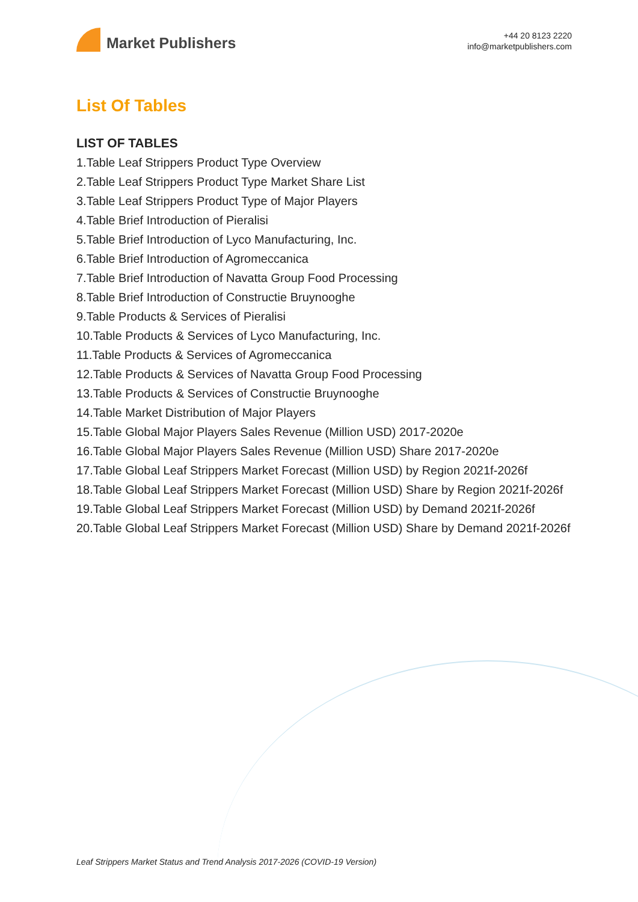Market Publishers
+44 20 8123 2220
info@marketpublishers.com
List Of Tables
LIST OF TABLES
1.Table Leaf Strippers Product Type Overview
2.Table Leaf Strippers Product Type Market Share List
3.Table Leaf Strippers Product Type of Major Players
4.Table Brief Introduction of Pieralisi
5.Table Brief Introduction of Lyco Manufacturing, Inc.
6.Table Brief Introduction of Agromeccanica
7.Table Brief Introduction of Navatta Group Food Processing
8.Table Brief Introduction of Constructie Bruynooghe
9.Table Products & Services of Pieralisi
10.Table Products & Services of Lyco Manufacturing, Inc.
11.Table Products & Services of Agromeccanica
12.Table Products & Services of Navatta Group Food Processing
13.Table Products & Services of Constructie Bruynooghe
14.Table Market Distribution of Major Players
15.Table Global Major Players Sales Revenue (Million USD) 2017-2020e
16.Table Global Major Players Sales Revenue (Million USD) Share 2017-2020e
17.Table Global Leaf Strippers Market Forecast (Million USD) by Region 2021f-2026f
18.Table Global Leaf Strippers Market Forecast (Million USD) Share by Region 2021f-2026f
19.Table Global Leaf Strippers Market Forecast (Million USD) by Demand 2021f-2026f
20.Table Global Leaf Strippers Market Forecast (Million USD) Share by Demand 2021f-2026f
Leaf Strippers Market Status and Trend Analysis 2017-2026 (COVID-19 Version)